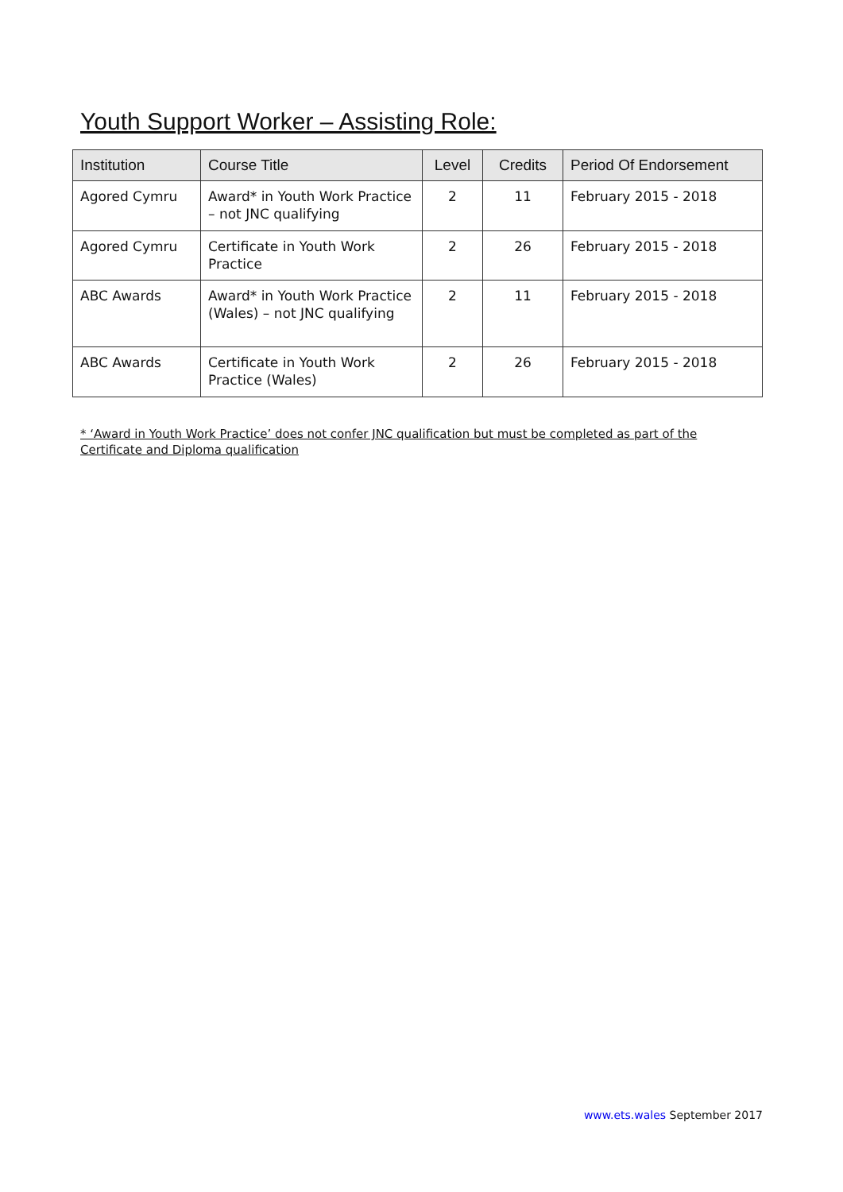Youth Support Worker – Assisting Role:
| Institution | Course Title | Level | Credits | Period Of Endorsement |
| --- | --- | --- | --- | --- |
| Agored Cymru | Award* in Youth Work Practice – not JNC qualifying | 2 | 11 | February 2015 - 2018 |
| Agored Cymru | Certificate in Youth Work Practice | 2 | 26 | February 2015 - 2018 |
| ABC Awards | Award* in Youth Work Practice (Wales) – not JNC qualifying | 2 | 11 | February 2015 - 2018 |
| ABC Awards | Certificate in Youth Work Practice (Wales) | 2 | 26 | February 2015 - 2018 |
* ‘Award in Youth Work Practice’ does not confer JNC qualification but must be completed as part of the Certificate and Diploma qualification
www.ets.wales September 2017